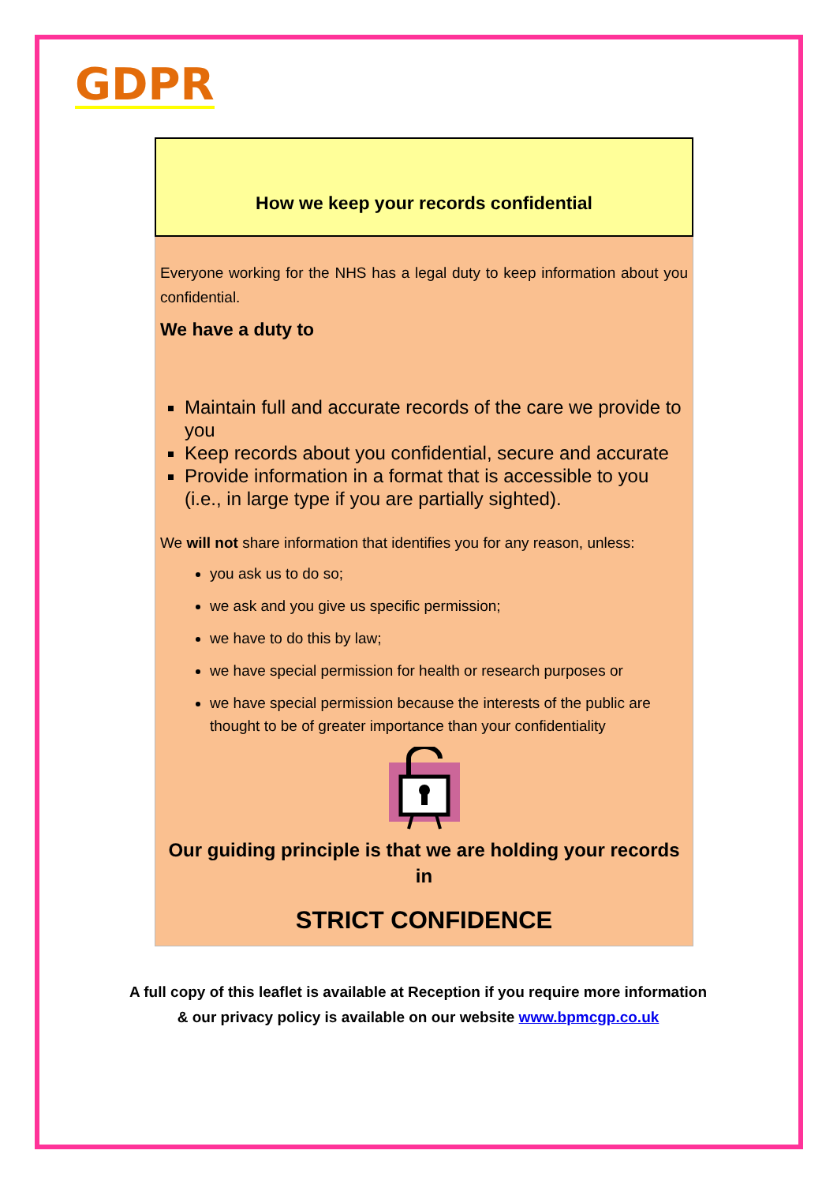GDPR
How we keep your records confidential
Everyone working for the NHS has a legal duty to keep information about you confidential.
We have a duty to
Maintain full and accurate records of the care we provide to you
Keep records about you confidential, secure and accurate
Provide information in a format that is accessible to you (i.e., in large type if you are partially sighted).
We will not share information that identifies you for any reason, unless:
you ask us to do so;
we ask and you give us specific permission;
we have to do this by law;
we have special permission for health or research purposes or
we have special permission because the interests of the public are thought to be of greater importance than your confidentiality
Our guiding principle is that we are holding your records in
STRICT CONFIDENCE
A full copy of this leaflet is available at Reception if you require more information
& our privacy policy is available on our website www.bpmcgp.co.uk